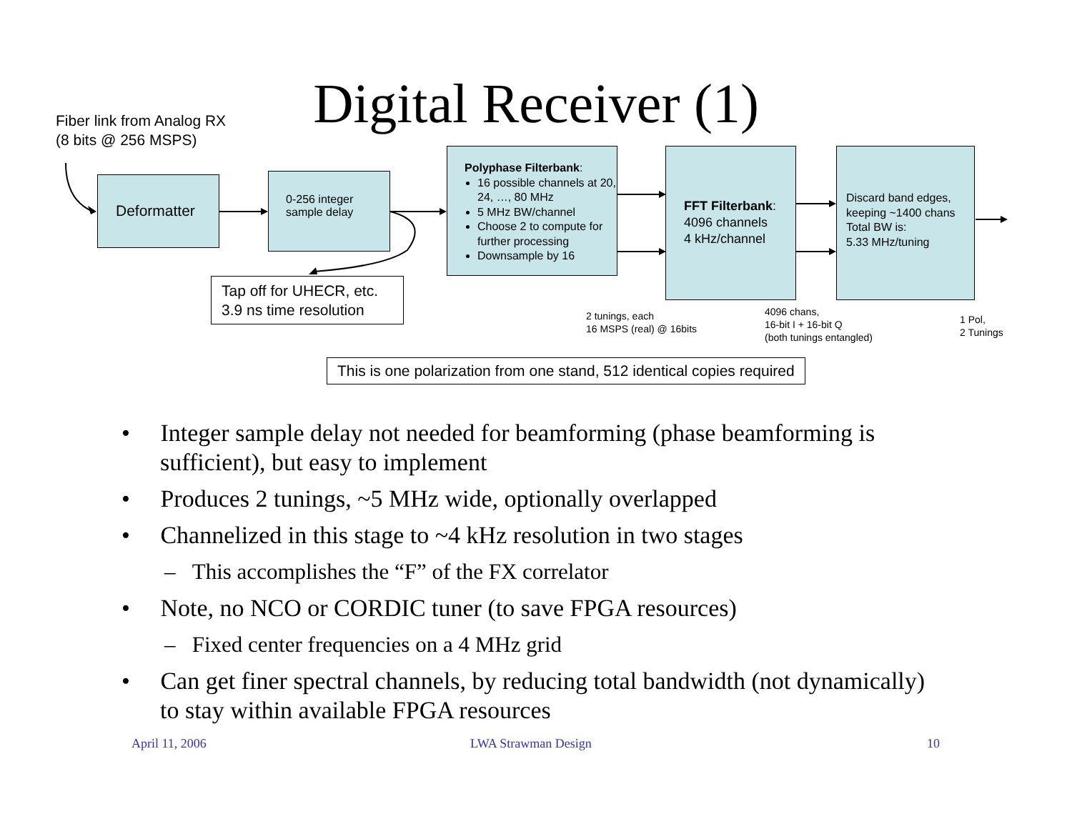Digital Receiver (1)
Fiber link from Analog RX
(8 bits @ 256 MSPS)
Deformatter
0-256 integer
sample delay
Polyphase Filterbank:
16 possible channels at 20, 24, …, 80 MHz
5 MHz BW/channel
Choose 2 to compute for further processing
Downsample by 16
FFT Filterbank:
4096 channels
4 kHz/channel
Discard band edges, keeping ~1400 chans Total BW is:
5.33 MHz/tuning
Tap off for UHECR, etc.
3.9 ns time resolution
2 tunings, each
16 MSPS (real) @ 16bits
4096 chans,
16-bit I + 16-bit Q
(both tunings entangled)
1 Pol,
2 Tunings
This is one polarization from one stand, 512 identical copies required
• Integer sample delay not needed for beamforming (phase beamforming is sufficient), but easy to implement
• Produces 2 tunings, ~5 MHz wide, optionally overlapped
• Channelized in this stage to ~4 kHz resolution in two stages
– This accomplishes the “F” of the FX correlator
• Note, no NCO or CORDIC tuner (to save FPGA resources)
– Fixed center frequencies on a 4 MHz grid
• Can get finer spectral channels, by reducing total bandwidth (not dynamically) to stay within available FPGA resources
April 11, 2006 LWA Strawman Design 10